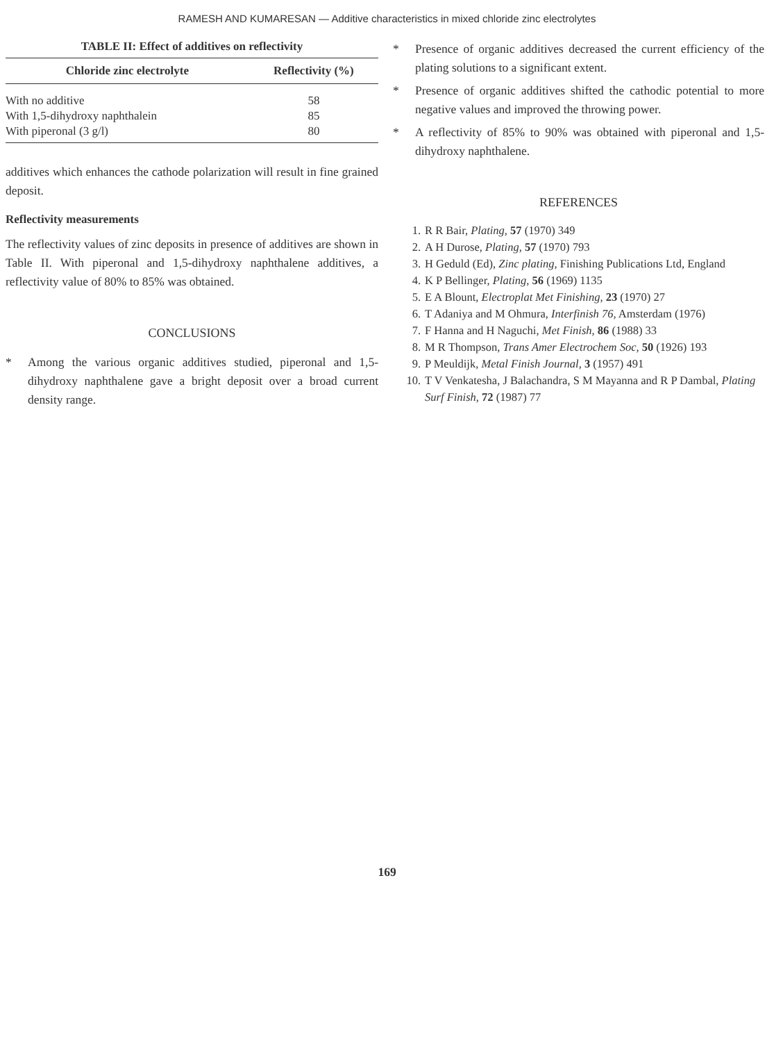RAMESH AND KUMARESAN — Additive characteristics in mixed chloride zinc electrolytes
TABLE II: Effect of additives on reflectivity
| Chloride zinc electrolyte | Reflectivity (%) |
| --- | --- |
| With no additive | 58 |
| With 1,5-dihydroxy naphthalein | 85 |
| With piperonal (3 g/l) | 80 |
additives which enhances the cathode polarization will result in fine grained deposit.
Reflectivity measurements
The reflectivity values of zinc deposits in presence of additives are shown in Table II. With piperonal and 1,5-dihydroxy naphthalene additives, a reflectivity value of 80% to 85% was obtained.
CONCLUSIONS
* Among the various organic additives studied, piperonal and 1,5-dihydroxy naphthalene gave a bright deposit over a broad current density range.
* Presence of organic additives decreased the current efficiency of the plating solutions to a significant extent.
* Presence of organic additives shifted the cathodic potential to more negative values and improved the throwing power.
* A reflectivity of 85% to 90% was obtained with piperonal and 1,5- dihydroxy naphthalene.
REFERENCES
1. R R Bair, Plating, 57 (1970) 349
2. A H Durose, Plating, 57 (1970) 793
3. H Geduld (Ed), Zinc plating, Finishing Publications Ltd, England
4. K P Bellinger, Plating, 56 (1969) 1135
5. E A Blount, Electroplat Met Finishing, 23 (1970) 27
6. T Adaniya and M Ohmura, Interfinish 76, Amsterdam (1976)
7. F Hanna and H Naguchi, Met Finish, 86 (1988) 33
8. M R Thompson, Trans Amer Electrochem Soc, 50 (1926) 193
9. P Meuldijk, Metal Finish Journal, 3 (1957) 491
10. T V Venkatesha, J Balachandra, S M Mayanna and R P Dambal, Plating Surf Finish, 72 (1987) 77
169